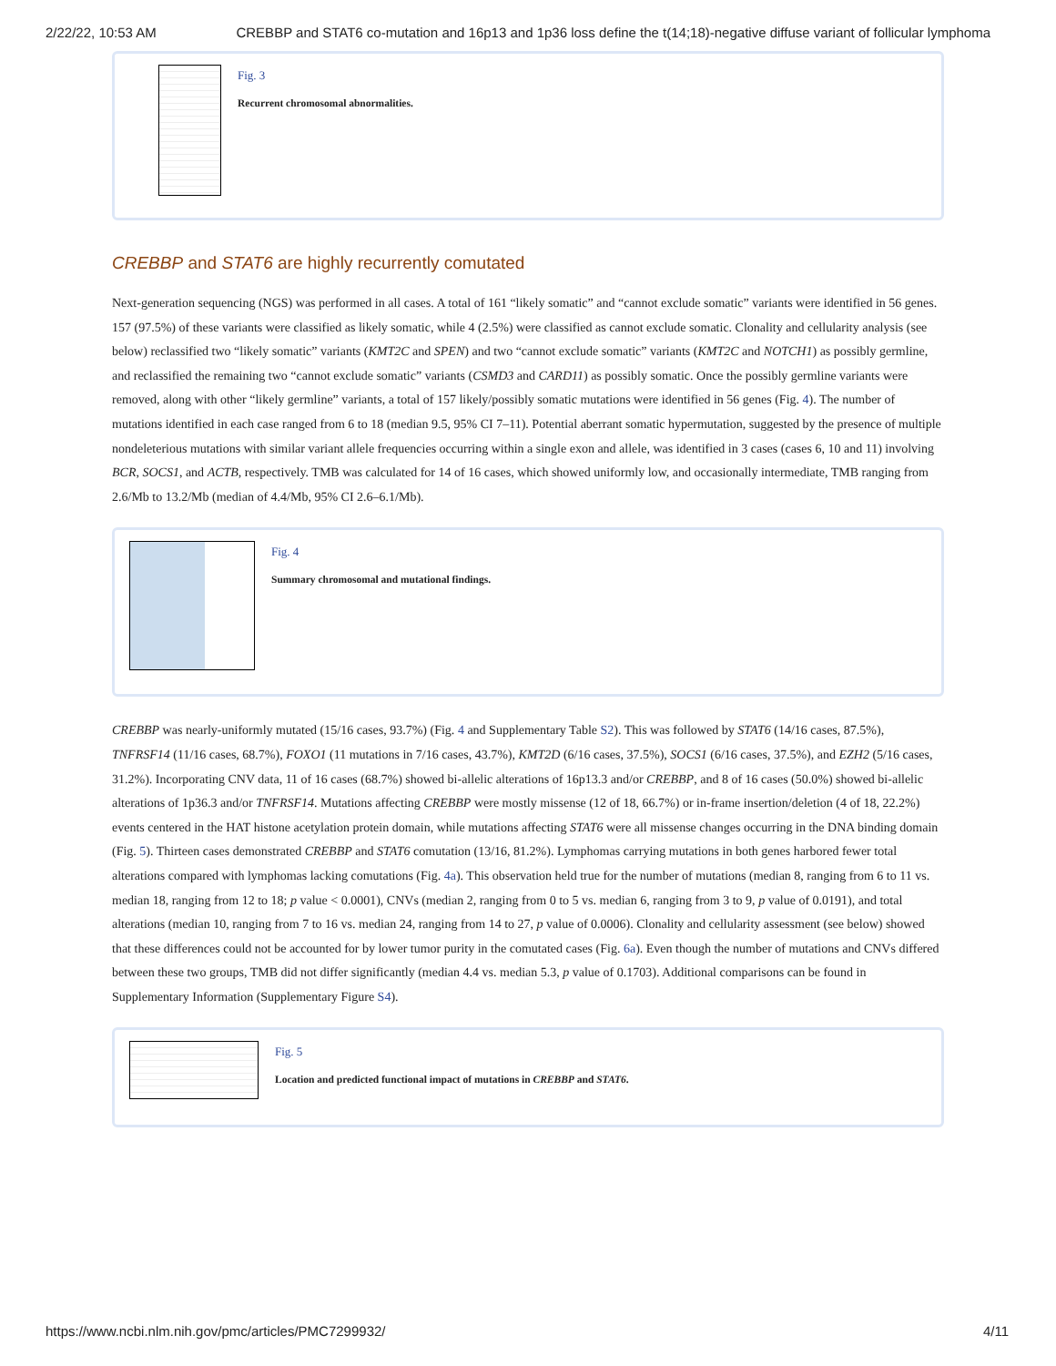2/22/22, 10:53 AM CREBBP and STAT6 co-mutation and 16p13 and 1p36 loss define the t(14;18)-negative diffuse variant of follicular lymphoma
Fig. 3
Recurrent chromosomal abnormalities.
CREBBP and STAT6 are highly recurrently comutated
Next-generation sequencing (NGS) was performed in all cases. A total of 161 “likely somatic” and “cannot exclude somatic” variants were identified in 56 genes. 157 (97.5%) of these variants were classified as likely somatic, while 4 (2.5%) were classified as cannot exclude somatic. Clonality and cellularity analysis (see below) reclassified two “likely somatic” variants (KMT2C and SPEN) and two “cannot exclude somatic” variants (KMT2C and NOTCH1) as possibly germline, and reclassified the remaining two “cannot exclude somatic” variants (CSMD3 and CARD11) as possibly somatic. Once the possibly germline variants were removed, along with other “likely germline” variants, a total of 157 likely/possibly somatic mutations were identified in 56 genes (Fig. 4). The number of mutations identified in each case ranged from 6 to 18 (median 9.5, 95% CI 7–11). Potential aberrant somatic hypermutation, suggested by the presence of multiple nondeleterious mutations with similar variant allele frequencies occurring within a single exon and allele, was identified in 3 cases (cases 6, 10 and 11) involving BCR, SOCS1, and ACTB, respectively. TMB was calculated for 14 of 16 cases, which showed uniformly low, and occasionally intermediate, TMB ranging from 2.6/Mb to 13.2/Mb (median of 4.4/Mb, 95% CI 2.6–6.1/Mb).
Fig. 4
Summary chromosomal and mutational findings.
CREBBP was nearly-uniformly mutated (15/16 cases, 93.7%) (Fig. 4 and Supplementary Table S2). This was followed by STAT6 (14/16 cases, 87.5%), TNFRSF14 (11/16 cases, 68.7%), FOXO1 (11 mutations in 7/16 cases, 43.7%), KMT2D (6/16 cases, 37.5%), SOCS1 (6/16 cases, 37.5%), and EZH2 (5/16 cases, 31.2%). Incorporating CNV data, 11 of 16 cases (68.7%) showed bi-allelic alterations of 16p13.3 and/or CREBBP, and 8 of 16 cases (50.0%) showed bi-allelic alterations of 1p36.3 and/or TNFRSF14. Mutations affecting CREBBP were mostly missense (12 of 18, 66.7%) or in-frame insertion/deletion (4 of 18, 22.2%) events centered in the HAT histone acetylation protein domain, while mutations affecting STAT6 were all missense changes occurring in the DNA binding domain (Fig. 5). Thirteen cases demonstrated CREBBP and STAT6 comutation (13/16, 81.2%). Lymphomas carrying mutations in both genes harbored fewer total alterations compared with lymphomas lacking comutations (Fig. 4a). This observation held true for the number of mutations (median 8, ranging from 6 to 11 vs. median 18, ranging from 12 to 18; p value < 0.0001), CNVs (median 2, ranging from 0 to 5 vs. median 6, ranging from 3 to 9, p value of 0.0191), and total alterations (median 10, ranging from 7 to 16 vs. median 24, ranging from 14 to 27, p value of 0.0006). Clonality and cellularity assessment (see below) showed that these differences could not be accounted for by lower tumor purity in the comutated cases (Fig. 6a). Even though the number of mutations and CNVs differed between these two groups, TMB did not differ significantly (median 4.4 vs. median 5.3, p value of 0.1703). Additional comparisons can be found in Supplementary Information (Supplementary Figure S4).
Fig. 5
Location and predicted functional impact of mutations in CREBBP and STAT6.
https://www.ncbi.nlm.nih.gov/pmc/articles/PMC7299932/ 4/11